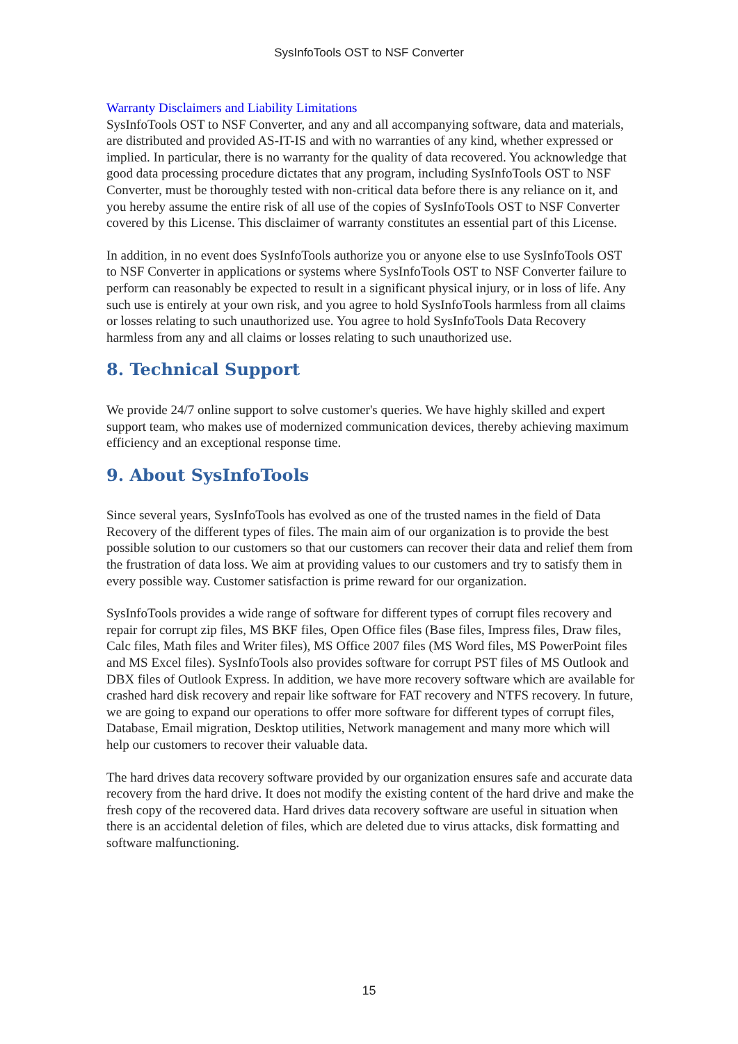SysInfoTools OST to NSF Converter
Warranty Disclaimers and Liability Limitations
SysInfoTools OST to NSF Converter, and any and all accompanying software, data and materials, are distributed and provided AS-IT-IS and with no warranties of any kind, whether expressed or implied. In particular, there is no warranty for the quality of data recovered. You acknowledge that good data processing procedure dictates that any program, including SysInfoTools OST to NSF Converter, must be thoroughly tested with non-critical data before there is any reliance on it, and you hereby assume the entire risk of all use of the copies of SysInfoTools OST to NSF Converter covered by this License. This disclaimer of warranty constitutes an essential part of this License.
In addition, in no event does SysInfoTools authorize you or anyone else to use SysInfoTools OST to NSF Converter in applications or systems where SysInfoTools OST to NSF Converter failure to perform can reasonably be expected to result in a significant physical injury, or in loss of life. Any such use is entirely at your own risk, and you agree to hold SysInfoTools harmless from all claims or losses relating to such unauthorized use. You agree to hold SysInfoTools Data Recovery harmless from any and all claims or losses relating to such unauthorized use.
8. Technical Support
We provide 24/7 online support to solve customer's queries. We have highly skilled and expert support team, who makes use of modernized communication devices, thereby achieving maximum efficiency and an exceptional response time.
9. About SysInfoTools
Since several years, SysInfoTools has evolved as one of the trusted names in the field of Data Recovery of the different types of files. The main aim of our organization is to provide the best possible solution to our customers so that our customers can recover their data and relief them from the frustration of data loss. We aim at providing values to our customers and try to satisfy them in every possible way. Customer satisfaction is prime reward for our organization.
SysInfoTools provides a wide range of software for different types of corrupt files recovery and repair for corrupt zip files, MS BKF files, Open Office files (Base files, Impress files, Draw files, Calc files, Math files and Writer files), MS Office 2007 files (MS Word files, MS PowerPoint files and MS Excel files). SysInfoTools also provides software for corrupt PST files of MS Outlook and DBX files of Outlook Express. In addition, we have more recovery software which are available for crashed hard disk recovery and repair like software for FAT recovery and NTFS recovery. In future, we are going to expand our operations to offer more software for different types of corrupt files, Database, Email migration, Desktop utilities, Network management and many more which will help our customers to recover their valuable data.
The hard drives data recovery software provided by our organization ensures safe and accurate data recovery from the hard drive. It does not modify the existing content of the hard drive and make the fresh copy of the recovered data. Hard drives data recovery software are useful in situation when there is an accidental deletion of files, which are deleted due to virus attacks, disk formatting and software malfunctioning.
15